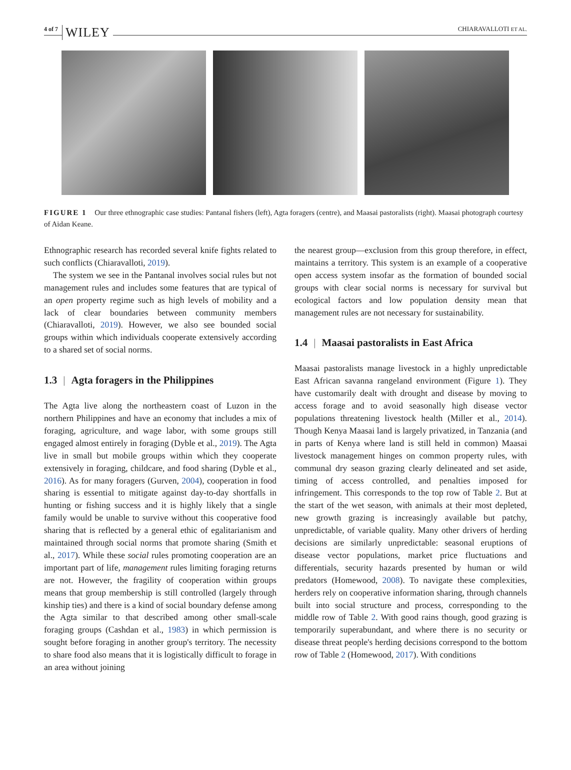4 of 7 WILEY CHIARAVALLOTI ET AL.
FIGURE 1 Our three ethnographic case studies: Pantanal fishers (left), Agta foragers (centre), and Maasai pastoralists (right). Maasai photograph courtesy of Aidan Keane.
Ethnographic research has recorded several knife fights related to such conflicts (Chiaravalloti, 2019).
The system we see in the Pantanal involves social rules but not management rules and includes some features that are typical of an open property regime such as high levels of mobility and a lack of clear boundaries between community members (Chiaravalloti, 2019). However, we also see bounded social groups within which individuals cooperate extensively according to a shared set of social norms.
1.3 | Agta foragers in the Philippines
The Agta live along the northeastern coast of Luzon in the northern Philippines and have an economy that includes a mix of foraging, agriculture, and wage labor, with some groups still engaged almost entirely in foraging (Dyble et al., 2019). The Agta live in small but mobile groups within which they cooperate extensively in foraging, childcare, and food sharing (Dyble et al., 2016). As for many foragers (Gurven, 2004), cooperation in food sharing is essential to mitigate against day-to-day shortfalls in hunting or fishing success and it is highly likely that a single family would be unable to survive without this cooperative food sharing that is reflected by a general ethic of egalitarianism and maintained through social norms that promote sharing (Smith et al., 2017). While these social rules promoting cooperation are an important part of life, management rules limiting foraging returns are not. However, the fragility of cooperation within groups means that group membership is still controlled (largely through kinship ties) and there is a kind of social boundary defense among the Agta similar to that described among other small-scale foraging groups (Cashdan et al., 1983) in which permission is sought before foraging in another group's territory. The necessity to share food also means that it is logistically difficult to forage in an area without joining
the nearest group—exclusion from this group therefore, in effect, maintains a territory. This system is an example of a cooperative open access system insofar as the formation of bounded social groups with clear social norms is necessary for survival but ecological factors and low population density mean that management rules are not necessary for sustainability.
1.4 | Maasai pastoralists in East Africa
Maasai pastoralists manage livestock in a highly unpredictable East African savanna rangeland environment (Figure 1). They have customarily dealt with drought and disease by moving to access forage and to avoid seasonally high disease vector populations threatening livestock health (Miller et al., 2014). Though Kenya Maasai land is largely privatized, in Tanzania (and in parts of Kenya where land is still held in common) Maasai livestock management hinges on common property rules, with communal dry season grazing clearly delineated and set aside, timing of access controlled, and penalties imposed for infringement. This corresponds to the top row of Table 2. But at the start of the wet season, with animals at their most depleted, new growth grazing is increasingly available but patchy, unpredictable, of variable quality. Many other drivers of herding decisions are similarly unpredictable: seasonal eruptions of disease vector populations, market price fluctuations and differentials, security hazards presented by human or wild predators (Homewood, 2008). To navigate these complexities, herders rely on cooperative information sharing, through channels built into social structure and process, corresponding to the middle row of Table 2. With good rains though, good grazing is temporarily superabundant, and where there is no security or disease threat people's herding decisions correspond to the bottom row of Table 2 (Homewood, 2017). With conditions